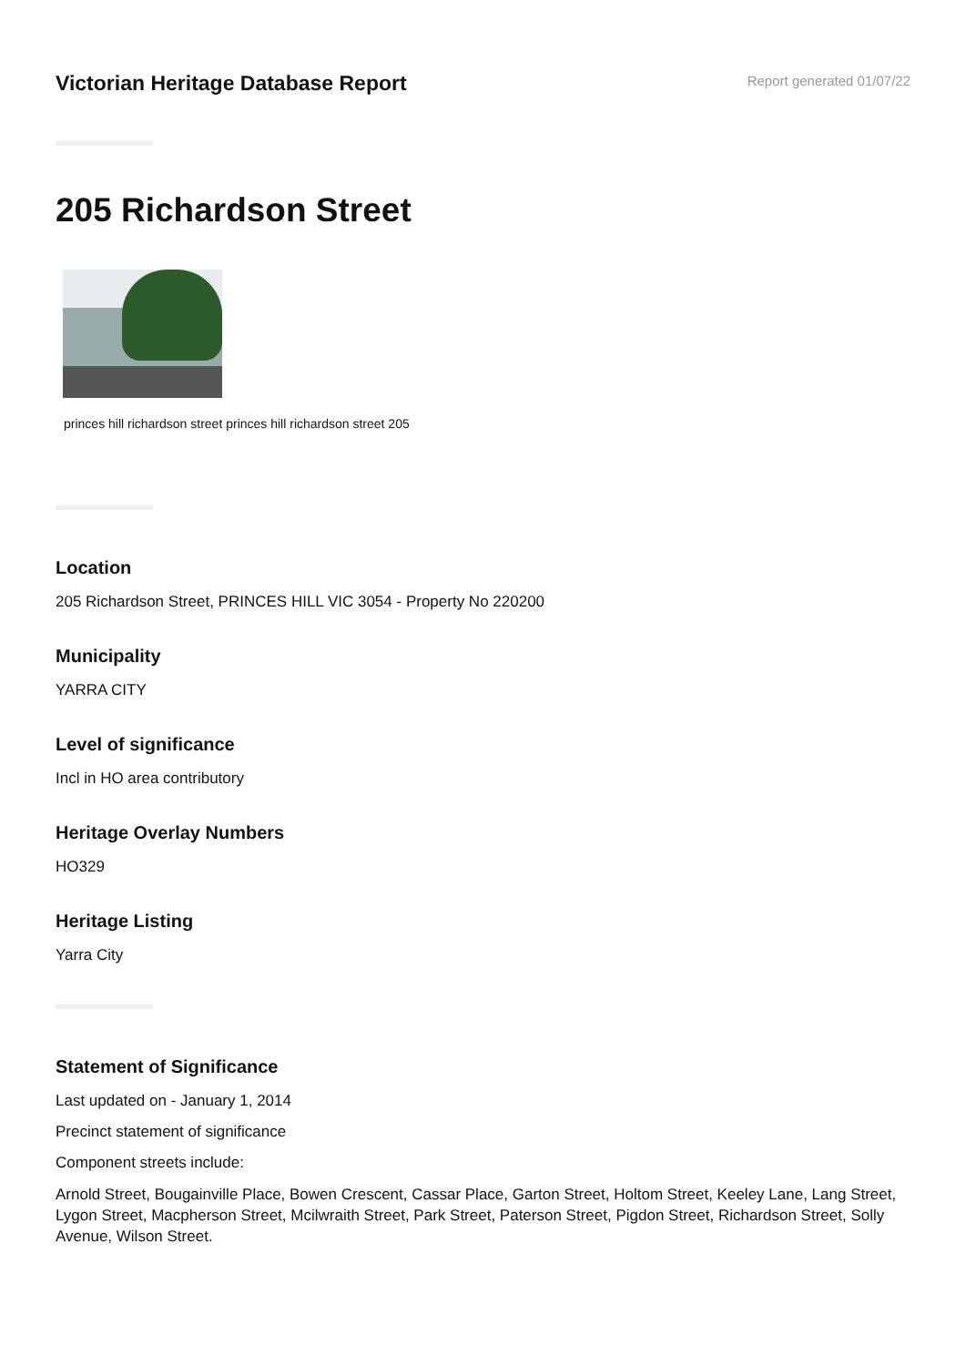Victorian Heritage Database Report
Report generated 01/07/22
205 Richardson Street
princes hill richardson street princes hill richardson street 205
Location
205 Richardson Street, PRINCES HILL VIC 3054 - Property No 220200
Municipality
YARRA CITY
Level of significance
Incl in HO area contributory
Heritage Overlay Numbers
HO329
Heritage Listing
Yarra City
Statement of Significance
Last updated on - January 1, 2014
Precinct statement of significance
Component streets include:
Arnold Street, Bougainville Place, Bowen Crescent, Cassar Place, Garton Street, Holtom Street, Keeley Lane, Lang Street, Lygon Street, Macpherson Street, Mcilwraith Street, Park Street, Paterson Street, Pigdon Street, Richardson Street, Solly Avenue, Wilson Street.